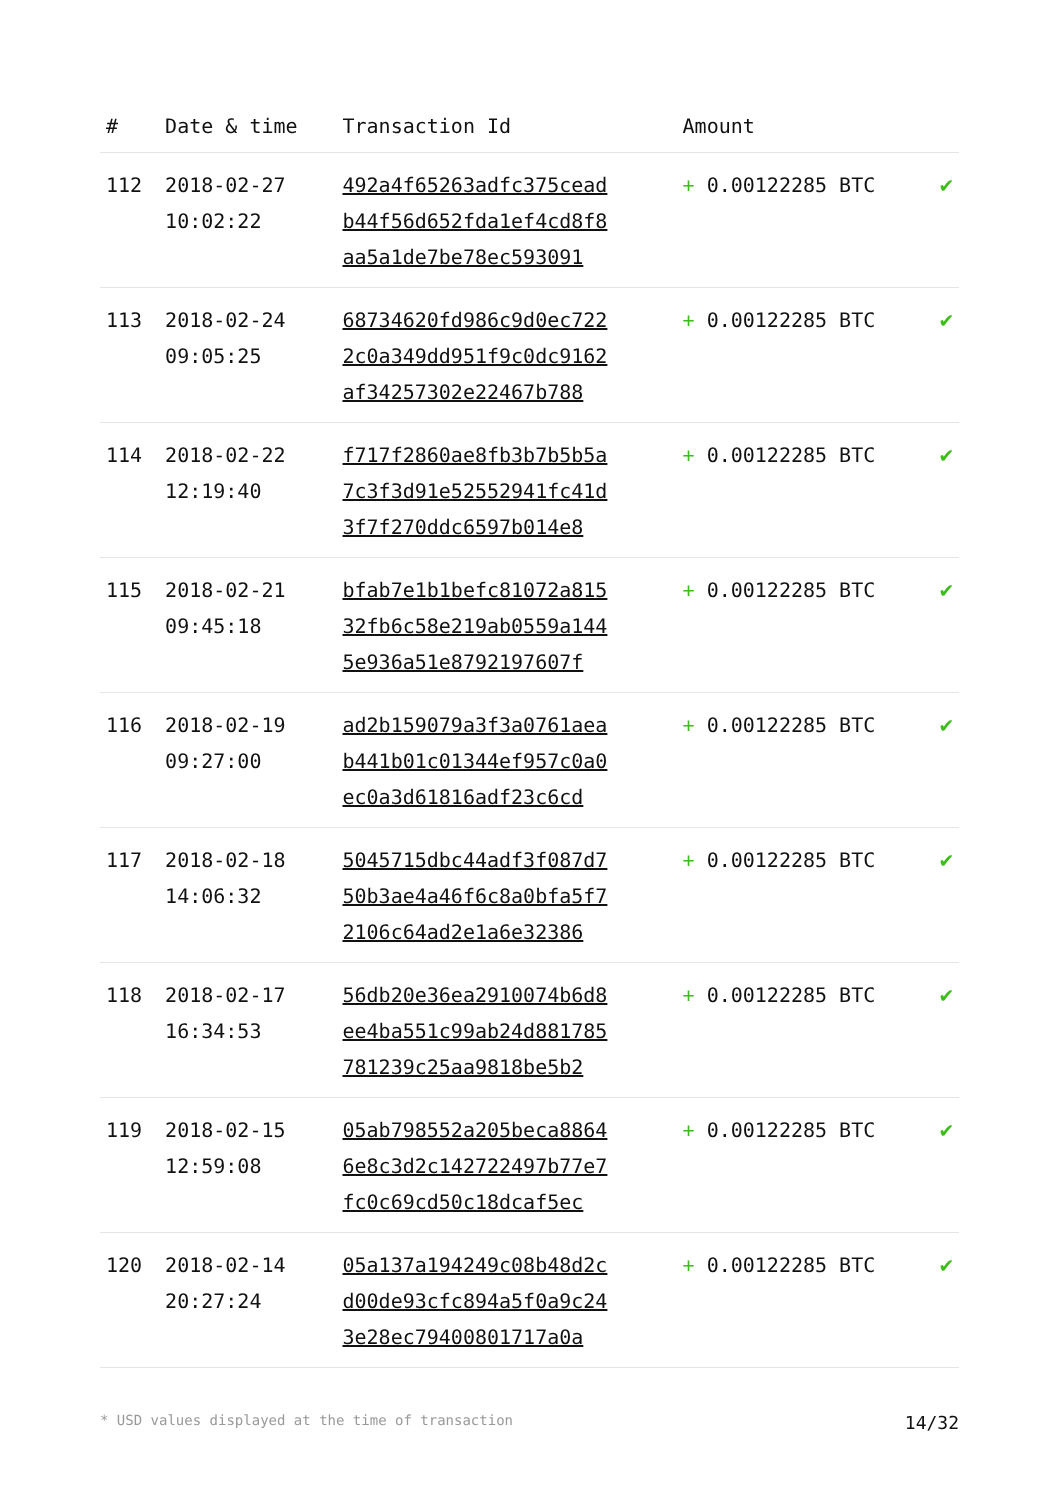| # | Date & time | Transaction Id | Amount | |
| --- | --- | --- | --- | --- |
| 112 | 2018-02-27 10:02:22 | 492a4f65263adfc375cead b44f56d652fda1ef4cd8f8 aa5a1de7be78ec593091 | + 0.00122285 BTC | ✔ |
| 113 | 2018-02-24 09:05:25 | 68734620fd986c9d0ec722 2c0a349dd951f9c0dc9162 af34257302e22467b788 | + 0.00122285 BTC | ✔ |
| 114 | 2018-02-22 12:19:40 | f717f2860ae8fb3b7b5b5a 7c3f3d91e52552941fc41d 3f7f270ddc6597b014e8 | + 0.00122285 BTC | ✔ |
| 115 | 2018-02-21 09:45:18 | bfab7e1b1befc81072a815 32fb6c58e219ab0559a144 5e936a51e8792197607f | + 0.00122285 BTC | ✔ |
| 116 | 2018-02-19 09:27:00 | ad2b159079a3f3a0761aea b441b01c01344ef957c0a0 ec0a3d61816adf23c6cd | + 0.00122285 BTC | ✔ |
| 117 | 2018-02-18 14:06:32 | 5045715dbc44adf3f087d7 50b3ae4a46f6c8a0bfa5f7 2106c64ad2e1a6e32386 | + 0.00122285 BTC | ✔ |
| 118 | 2018-02-17 16:34:53 | 56db20e36ea2910074b6d8 ee4ba551c99ab24d881785 781239c25aa9818be5b2 | + 0.00122285 BTC | ✔ |
| 119 | 2018-02-15 12:59:08 | 05ab798552a205beca8864 6e8c3d2c142722497b77e7 fc0c69cd50c18dcaf5ec | + 0.00122285 BTC | ✔ |
| 120 | 2018-02-14 20:27:24 | 05a137a194249c08b48d2c d00de93cfc894a5f0a9c24 3e28ec79400801717a0a | + 0.00122285 BTC | ✔ |
* USD values displayed at the time of transaction 14/32